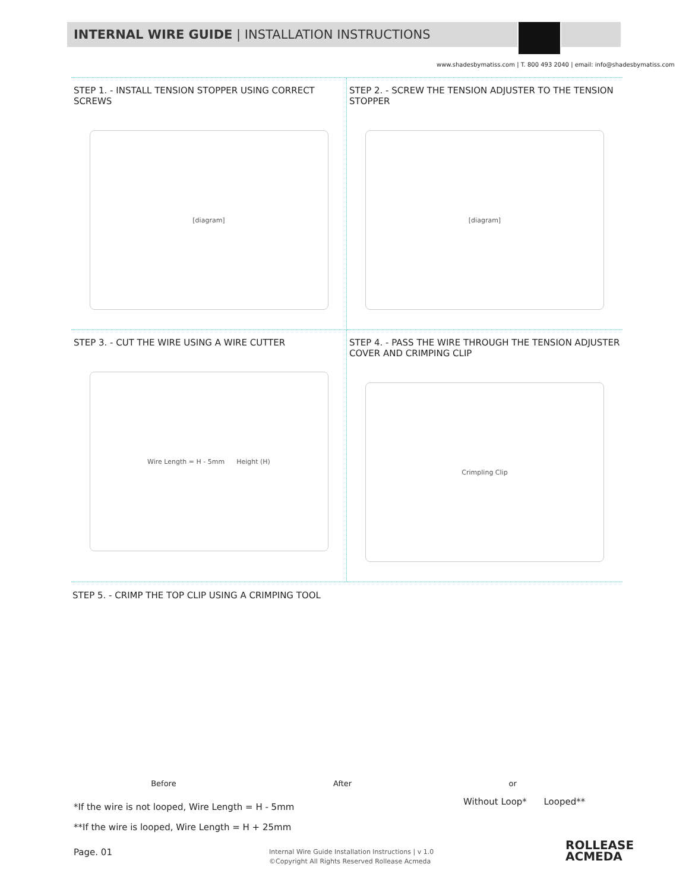INTERNAL WIRE GUIDE | INSTALLATION INSTRUCTIONS
www.shadesbymatiss.com | T. 800 493 2040 | email: info@shadesbymatiss.com
STEP 1. - INSTALL TENSION STOPPER USING CORRECT SCREWS
[diagram]
STEP 2. - SCREW THE TENSION ADJUSTER TO THE TENSION STOPPER
[diagram]
STEP 3. - CUT THE WIRE USING A WIRE CUTTER
Wire Length = H - 5mm Height (H)
STEP 4. - PASS THE WIRE THROUGH THE TENSION ADJUSTER COVER AND CRIMPING CLIP
Crimpling Clip
STEP 5. - CRIMP THE TOP CLIP USING A CRIMPING TOOL
Before After or
*If the wire is not looped, Wire Length = H - 5mm
**If the wire is looped, Wire Length = H + 25mm
Without Loop* Looped**
Page. 01
Internal Wire Guide Installation Instructions | v 1.0
©Copyright All Rights Reserved Rollease Acmeda
ROLLEASE
ACMEDA